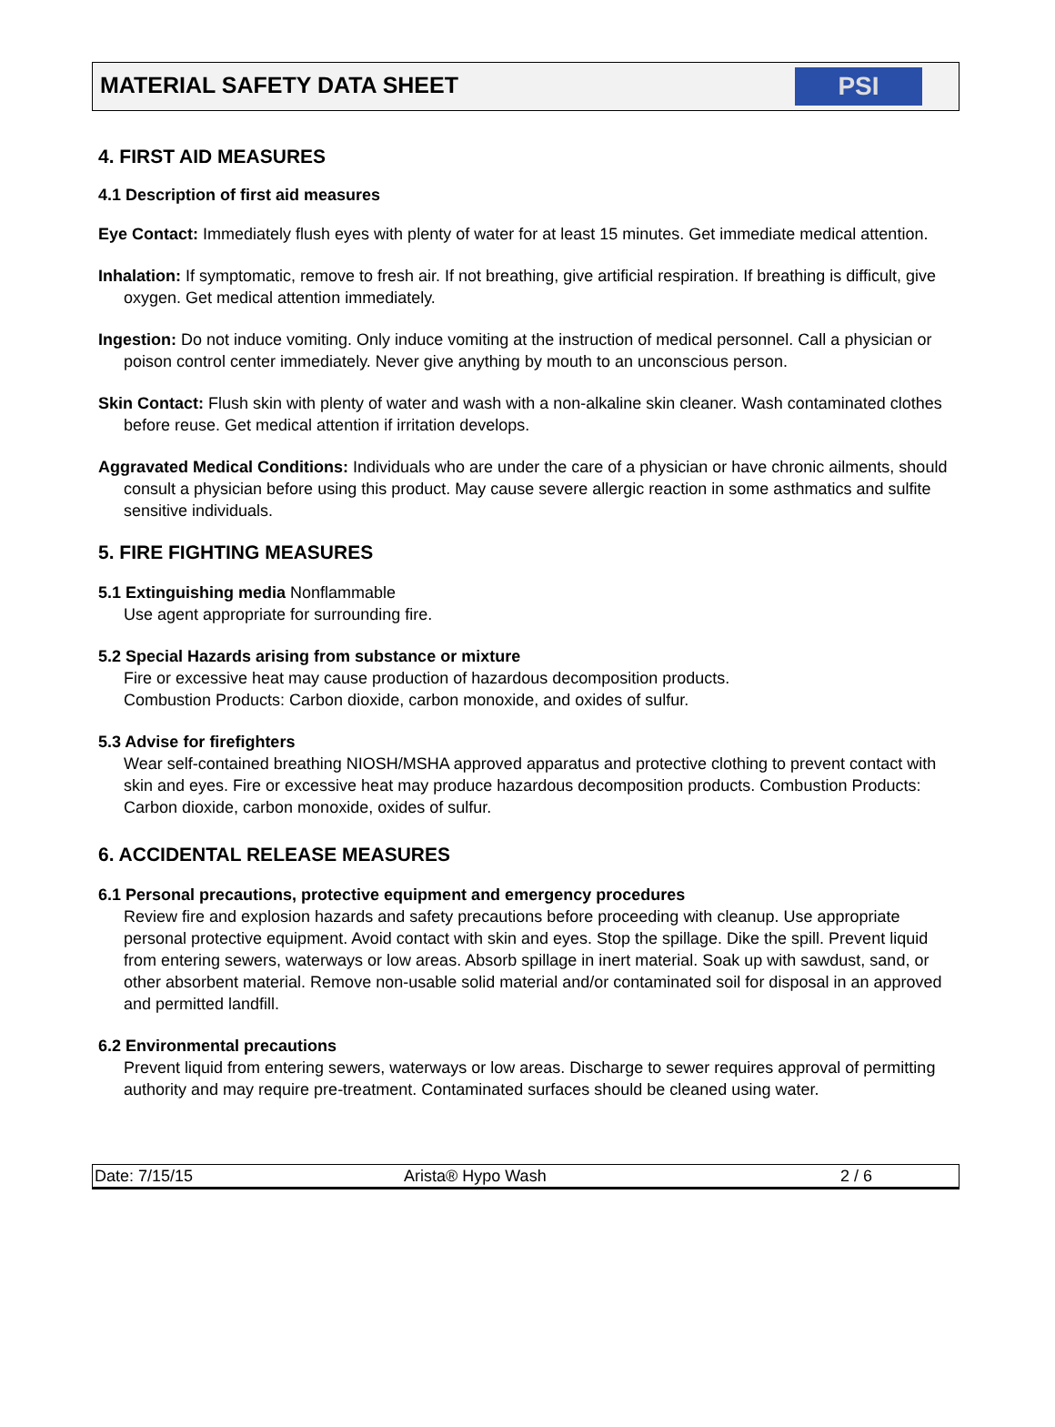MATERIAL SAFETY DATA SHEET
PSI
4. FIRST AID MEASURES
4.1 Description of first aid measures
Eye Contact: Immediately flush eyes with plenty of water for at least 15 minutes. Get immediate medical attention.
Inhalation: If symptomatic, remove to fresh air. If not breathing, give artificial respiration. If breathing is difficult, give oxygen. Get medical attention immediately.
Ingestion: Do not induce vomiting. Only induce vomiting at the instruction of medical personnel. Call a physician or poison control center immediately. Never give anything by mouth to an unconscious person.
Skin Contact: Flush skin with plenty of water and wash with a non-alkaline skin cleaner. Wash contaminated clothes before reuse. Get medical attention if irritation develops.
Aggravated Medical Conditions: Individuals who are under the care of a physician or have chronic ailments, should consult a physician before using this product. May cause severe allergic reaction in some asthmatics and sulfite sensitive individuals.
5. FIRE FIGHTING MEASURES
5.1 Extinguishing media Nonflammable
Use agent appropriate for surrounding fire.
5.2 Special Hazards arising from substance or mixture
Fire or excessive heat may cause production of hazardous decomposition products.
Combustion Products: Carbon dioxide, carbon monoxide, and oxides of sulfur.
5.3 Advise for firefighters
Wear self-contained breathing NIOSH/MSHA approved apparatus and protective clothing to prevent contact with skin and eyes. Fire or excessive heat may produce hazardous decomposition products. Combustion Products: Carbon dioxide, carbon monoxide, oxides of sulfur.
6. ACCIDENTAL RELEASE MEASURES
6.1 Personal precautions, protective equipment and emergency procedures
Review fire and explosion hazards and safety precautions before proceeding with cleanup. Use appropriate personal protective equipment. Avoid contact with skin and eyes. Stop the spillage. Dike the spill. Prevent liquid from entering sewers, waterways or low areas. Absorb spillage in inert material. Soak up with sawdust, sand, or other absorbent material. Remove non-usable solid material and/or contaminated soil for disposal in an approved and permitted landfill.
6.2 Environmental precautions
Prevent liquid from entering sewers, waterways or low areas. Discharge to sewer requires approval of permitting authority and may require pre-treatment. Contaminated surfaces should be cleaned using water.
Date: 7/15/15 Arista® Hypo Wash 2 / 6